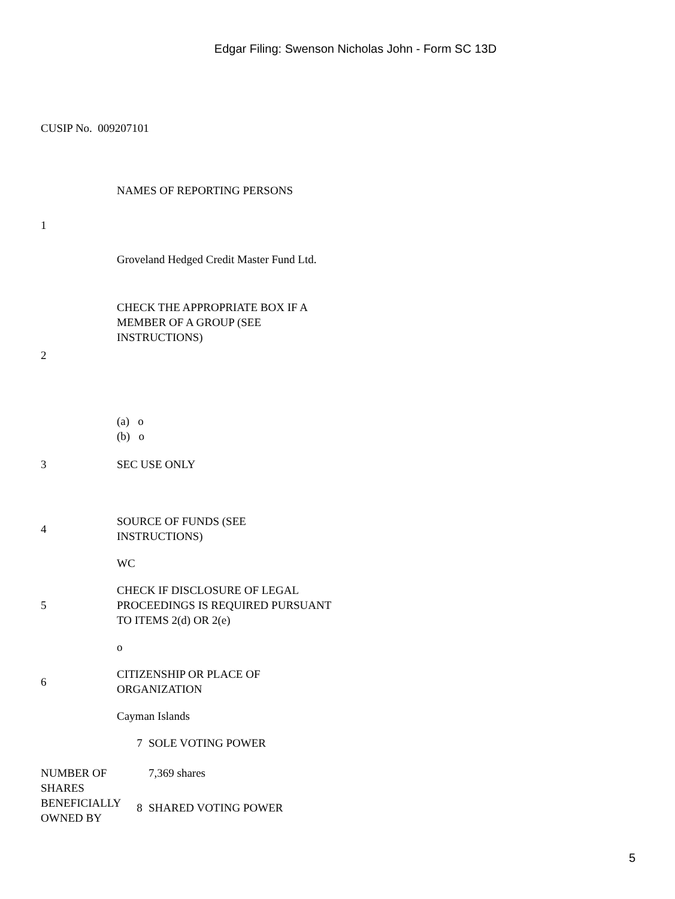Edgar Filing: Swenson Nicholas John - Form SC 13D
CUSIP No. 009207101
| 1 | NAMES OF REPORTING PERSONS Groveland Hedged Credit Master Fund Ltd. |
| 2 | CHECK THE APPROPRIATE BOX IF A MEMBER OF A GROUP (SEE INSTRUCTIONS) (a) o (b) o |
| 3 | SEC USE ONLY |
| 4 | SOURCE OF FUNDS (SEE INSTRUCTIONS) |
| | WC |
| 5 | CHECK IF DISCLOSURE OF LEGAL PROCEEDINGS IS REQUIRED PURSUANT TO ITEMS 2(d) OR 2(e) |
| | o |
| 6 | CITIZENSHIP OR PLACE OF ORGANIZATION |
| | Cayman Islands |
| | 7 | SOLE VOTING POWER |
| NUMBER OF SHARES BENEFICIALLY OWNED BY | | 7,369 shares |
| | 8 | SHARED VOTING POWER |
5